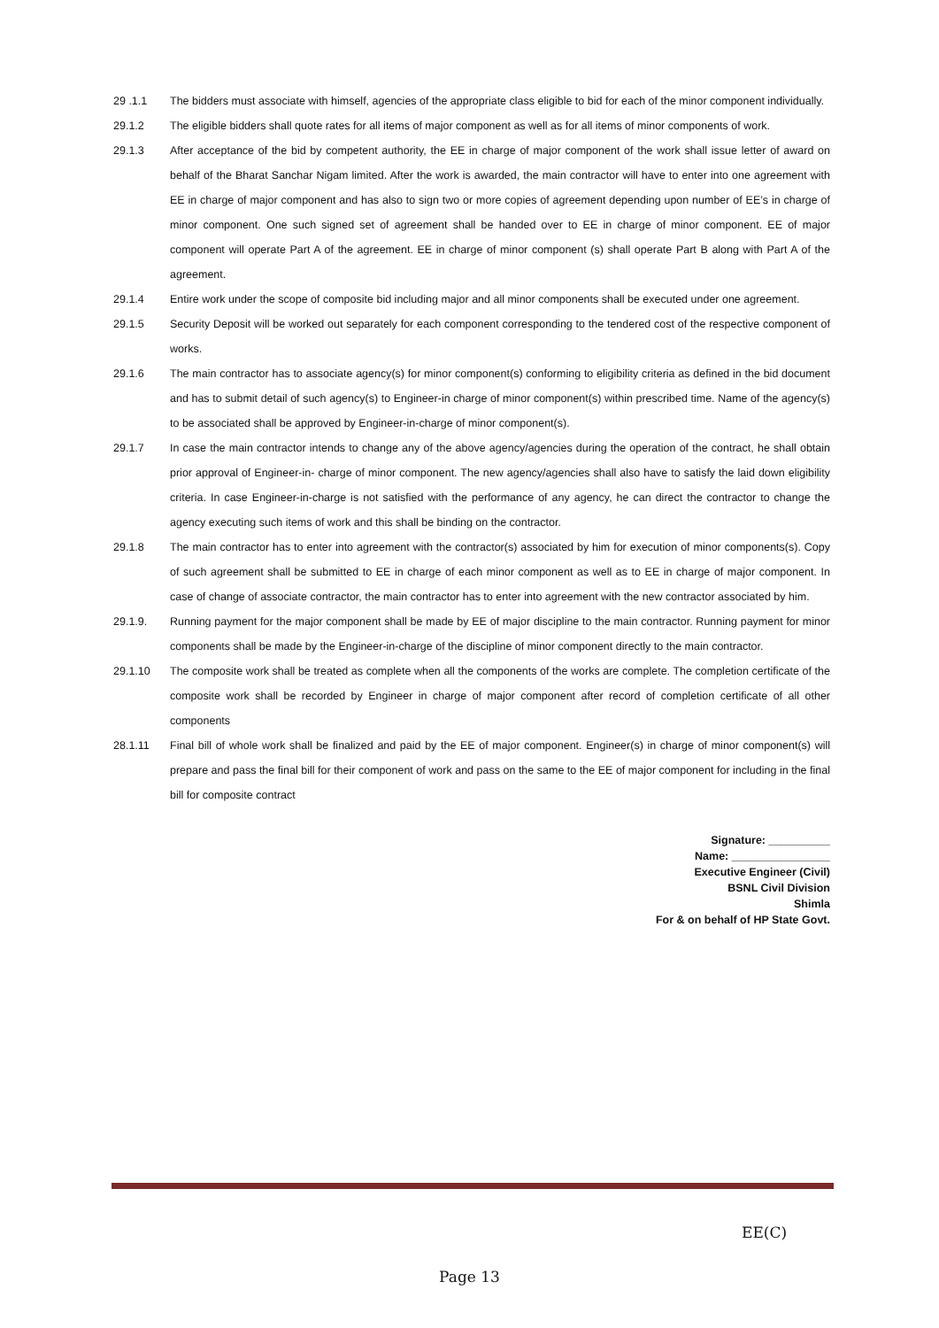29 .1.1 The bidders must associate with himself, agencies of the appropriate class eligible to bid for each of the minor component individually.
29.1.2 The eligible bidders shall quote rates for all items of major component as well as for all items of minor components of work.
29.1.3 After acceptance of the bid by competent authority, the EE in charge of major component of the work shall issue letter of award on behalf of the Bharat Sanchar Nigam limited. After the work is awarded, the main contractor will have to enter into one agreement with EE in charge of major component and has also to sign two or more copies of agreement depending upon number of EE’s in charge of minor component. One such signed set of agreement shall be handed over to EE in charge of minor component. EE of major component will operate Part A of the agreement. EE in charge of minor component (s) shall operate Part B along with Part A of the agreement.
29.1.4 Entire work under the scope of composite bid including major and all minor components shall be executed under one agreement.
29.1.5 Security Deposit will be worked out separately for each component corresponding to the tendered cost of the respective component of works.
29.1.6 The main contractor has to associate agency(s) for minor component(s) conforming to eligibility criteria as defined in the bid document and has to submit detail of such agency(s) to Engineer-in charge of minor component(s) within prescribed time. Name of the agency(s) to be associated shall be approved by Engineer-in-charge of minor component(s).
29.1.7 In case the main contractor intends to change any of the above agency/agencies during the operation of the contract, he shall obtain prior approval of Engineer-in- charge of minor component. The new agency/agencies shall also have to satisfy the laid down eligibility criteria. In case Engineer-in-charge is not satisfied with the performance of any agency, he can direct the contractor to change the agency executing such items of work and this shall be binding on the contractor.
29.1.8 The main contractor has to enter into agreement with the contractor(s) associated by him for execution of minor components(s). Copy of such agreement shall be submitted to EE in charge of each minor component as well as to EE in charge of major component. In case of change of associate contractor, the main contractor has to enter into agreement with the new contractor associated by him.
29.1.9. Running payment for the major component shall be made by EE of major discipline to the main contractor. Running payment for minor components shall be made by the Engineer-in-charge of the discipline of minor component directly to the main contractor.
29.1.10 The composite work shall be treated as complete when all the components of the works are complete. The completion certificate of the composite work shall be recorded by Engineer in charge of major component after record of completion certificate of all other components
28.1.11 Final bill of whole work shall be finalized and paid by the EE of major component. Engineer(s) in charge of minor component(s) will prepare and pass the final bill for their component of work and pass on the same to the EE of major component for including in the final bill for composite contract
Signature: __________
Name: ________________
Executive Engineer (Civil)
BSNL Civil Division
Shimla
For & on behalf of HP State Govt.
EE(C)
Page 13